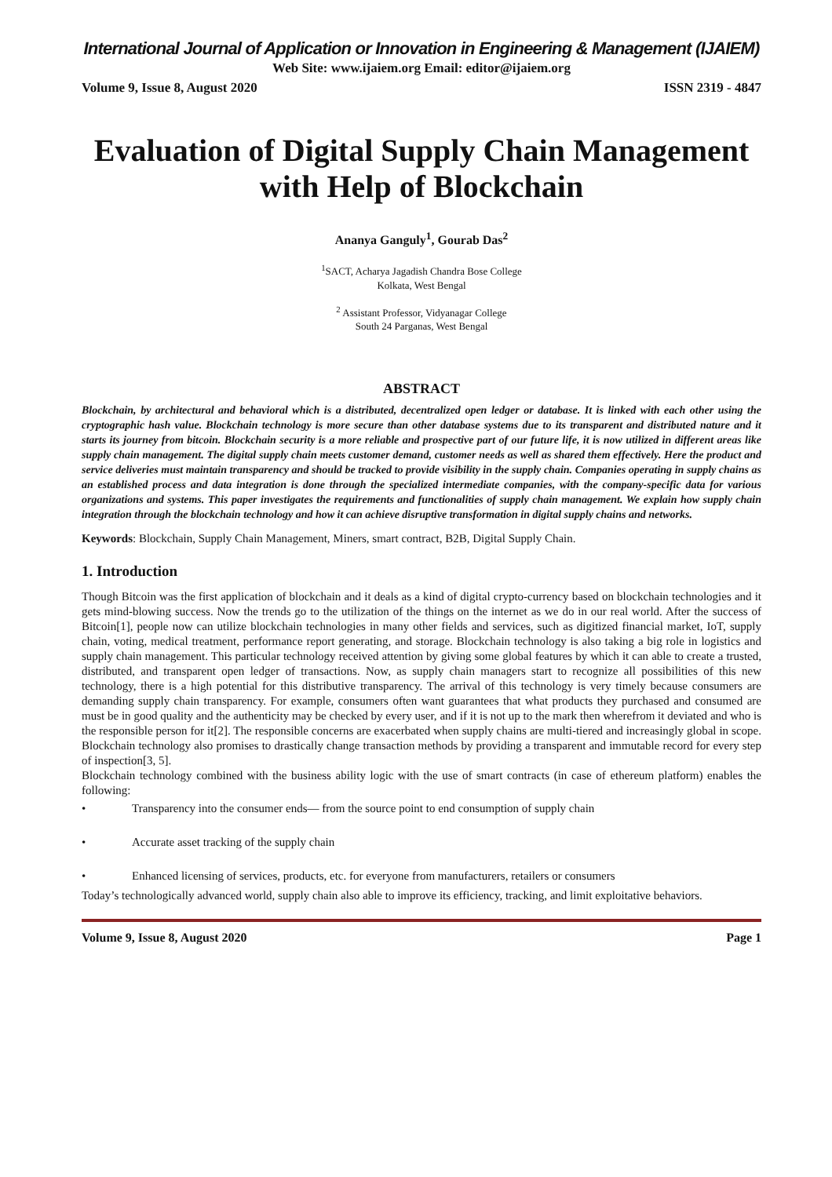International Journal of Application or Innovation in Engineering & Management (IJAIEM)
Web Site: www.ijaiem.org Email: editor@ijaiem.org
Volume 9, Issue 8, August 2020 ISSN 2319 - 4847
Evaluation of Digital Supply Chain Management with Help of Blockchain
Ananya Ganguly<sup>1</sup>, Gourab Das<sup>2</sup>
<sup>1</sup> SACT, Acharya Jagadish Chandra Bose College
Kolkata, West Bengal
<sup>2</sup> Assistant Professor, Vidyanagar College
South 24 Parganas, West Bengal
ABSTRACT
Blockchain, by architectural and behavioral which is a distributed, decentralized open ledger or database. It is linked with each other using the cryptographic hash value. Blockchain technology is more secure than other database systems due to its transparent and distributed nature and it starts its journey from bitcoin. Blockchain security is a more reliable and prospective part of our future life, it is now utilized in different areas like supply chain management. The digital supply chain meets customer demand, customer needs as well as shared them effectively. Here the product and service deliveries must maintain transparency and should be tracked to provide visibility in the supply chain. Companies operating in supply chains as an established process and data integration is done through the specialized intermediate companies, with the company-specific data for various organizations and systems. This paper investigates the requirements and functionalities of supply chain management. We explain how supply chain integration through the blockchain technology and how it can achieve disruptive transformation in digital supply chains and networks.
Keywords: Blockchain, Supply Chain Management, Miners, smart contract, B2B, Digital Supply Chain.
1. Introduction
Though Bitcoin was the first application of blockchain and it deals as a kind of digital crypto-currency based on blockchain technologies and it gets mind-blowing success. Now the trends go to the utilization of the things on the internet as we do in our real world. After the success of Bitcoin[1], people now can utilize blockchain technologies in many other fields and services, such as digitized financial market, IoT, supply chain, voting, medical treatment, performance report generating, and storage. Blockchain technology is also taking a big role in logistics and supply chain management. This particular technology received attention by giving some global features by which it can able to create a trusted, distributed, and transparent open ledger of transactions. Now, as supply chain managers start to recognize all possibilities of this new technology, there is a high potential for this distributive transparency. The arrival of this technology is very timely because consumers are demanding supply chain transparency. For example, consumers often want guarantees that what products they purchased and consumed are must be in good quality and the authenticity may be checked by every user, and if it is not up to the mark then wherefrom it deviated and who is the responsible person for it[2]. The responsible concerns are exacerbated when supply chains are multi-tiered and increasingly global in scope. Blockchain technology also promises to drastically change transaction methods by providing a transparent and immutable record for every step of inspection[3, 5].
Blockchain technology combined with the business ability logic with the use of smart contracts (in case of ethereum platform) enables the following:
• Transparency into the consumer ends— from the source point to end consumption of supply chain
• Accurate asset tracking of the supply chain
• Enhanced licensing of services, products, etc. for everyone from manufacturers, retailers or consumers
Today’s technologically advanced world, supply chain also able to improve its efficiency, tracking, and limit exploitative behaviors.
Volume 9, Issue 8, August 2020 Page 1